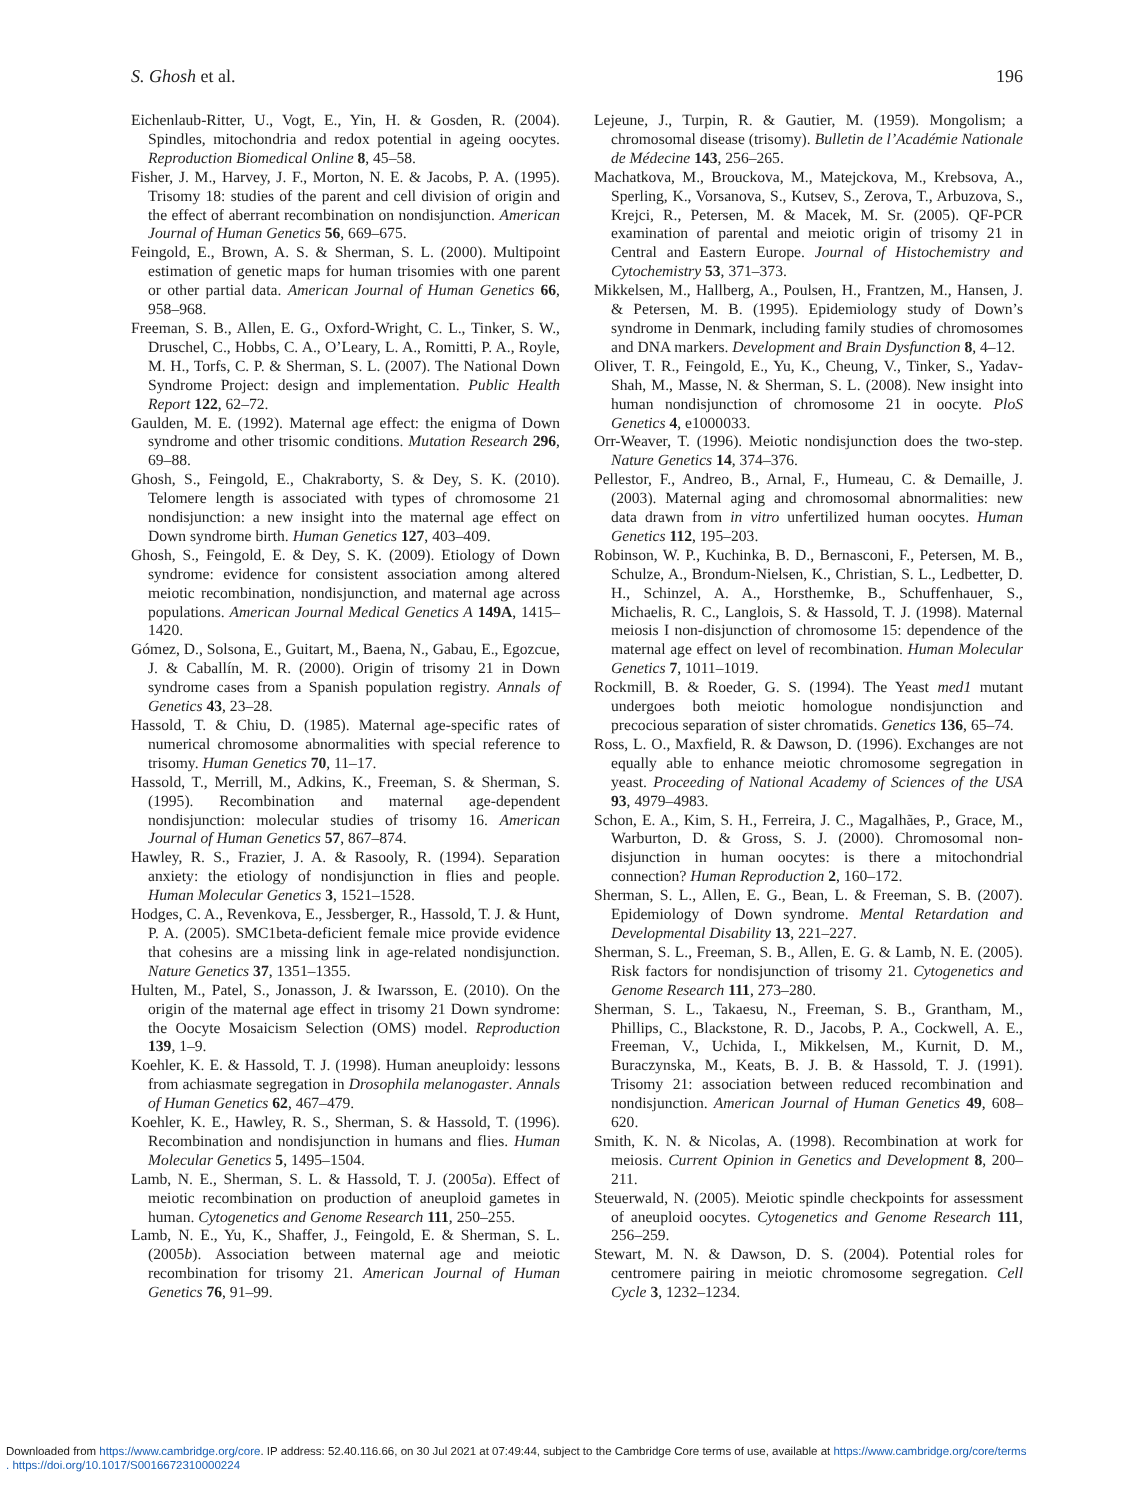S. Ghosh et al. 196
Eichenlaub-Ritter, U., Vogt, E., Yin, H. & Gosden, R. (2004). Spindles, mitochondria and redox potential in ageing oocytes. Reproduction Biomedical Online 8, 45–58.
Fisher, J. M., Harvey, J. F., Morton, N. E. & Jacobs, P. A. (1995). Trisomy 18: studies of the parent and cell division of origin and the effect of aberrant recombination on nondisjunction. American Journal of Human Genetics 56, 669–675.
Feingold, E., Brown, A. S. & Sherman, S. L. (2000). Multipoint estimation of genetic maps for human trisomies with one parent or other partial data. American Journal of Human Genetics 66, 958–968.
Freeman, S. B., Allen, E. G., Oxford-Wright, C. L., Tinker, S. W., Druschel, C., Hobbs, C. A., O’Leary, L. A., Romitti, P. A., Royle, M. H., Torfs, C. P. & Sherman, S. L. (2007). The National Down Syndrome Project: design and implementation. Public Health Report 122, 62–72.
Gaulden, M. E. (1992). Maternal age effect: the enigma of Down syndrome and other trisomic conditions. Mutation Research 296, 69–88.
Ghosh, S., Feingold, E., Chakraborty, S. & Dey, S. K. (2010). Telomere length is associated with types of chromosome 21 nondisjunction: a new insight into the maternal age effect on Down syndrome birth. Human Genetics 127, 403–409.
Ghosh, S., Feingold, E. & Dey, S. K. (2009). Etiology of Down syndrome: evidence for consistent association among altered meiotic recombination, nondisjunction, and maternal age across populations. American Journal Medical Genetics A 149A, 1415–1420.
Gómez, D., Solsona, E., Guitart, M., Baena, N., Gabau, E., Egozcue, J. & Caballín, M. R. (2000). Origin of trisomy 21 in Down syndrome cases from a Spanish population registry. Annals of Genetics 43, 23–28.
Hassold, T. & Chiu, D. (1985). Maternal age-specific rates of numerical chromosome abnormalities with special reference to trisomy. Human Genetics 70, 11–17.
Hassold, T., Merrill, M., Adkins, K., Freeman, S. & Sherman, S. (1995). Recombination and maternal age-dependent nondisjunction: molecular studies of trisomy 16. American Journal of Human Genetics 57, 867–874.
Hawley, R. S., Frazier, J. A. & Rasooly, R. (1994). Separation anxiety: the etiology of nondisjunction in flies and people. Human Molecular Genetics 3, 1521–1528.
Hodges, C. A., Revenkova, E., Jessberger, R., Hassold, T. J. & Hunt, P. A. (2005). SMC1beta-deficient female mice provide evidence that cohesins are a missing link in age-related nondisjunction. Nature Genetics 37, 1351–1355.
Hulten, M., Patel, S., Jonasson, J. & Iwarsson, E. (2010). On the origin of the maternal age effect in trisomy 21 Down syndrome: the Oocyte Mosaicism Selection (OMS) model. Reproduction 139, 1–9.
Koehler, K. E. & Hassold, T. J. (1998). Human aneuploidy: lessons from achiasmate segregation in Drosophila melanogaster. Annals of Human Genetics 62, 467–479.
Koehler, K. E., Hawley, R. S., Sherman, S. & Hassold, T. (1996). Recombination and nondisjunction in humans and flies. Human Molecular Genetics 5, 1495–1504.
Lamb, N. E., Sherman, S. L. & Hassold, T. J. (2005a). Effect of meiotic recombination on production of aneuploid gametes in human. Cytogenetics and Genome Research 111, 250–255.
Lamb, N. E., Yu, K., Shaffer, J., Feingold, E. & Sherman, S. L. (2005b). Association between maternal age and meiotic recombination for trisomy 21. American Journal of Human Genetics 76, 91–99.
Lejeune, J., Turpin, R. & Gautier, M. (1959). Mongolism; a chromosomal disease (trisomy). Bulletin de l’Académie Nationale de Médecine 143, 256–265.
Machatkova, M., Brouckova, M., Matejckova, M., Krebsova, A., Sperling, K., Vorsanova, S., Kutsev, S., Zerova, T., Arbuzova, S., Krejci, R., Petersen, M. & Macek, M. Sr. (2005). QF-PCR examination of parental and meiotic origin of trisomy 21 in Central and Eastern Europe. Journal of Histochemistry and Cytochemistry 53, 371–373.
Mikkelsen, M., Hallberg, A., Poulsen, H., Frantzen, M., Hansen, J. & Petersen, M. B. (1995). Epidemiology study of Down’s syndrome in Denmark, including family studies of chromosomes and DNA markers. Development and Brain Dysfunction 8, 4–12.
Oliver, T. R., Feingold, E., Yu, K., Cheung, V., Tinker, S., Yadav-Shah, M., Masse, N. & Sherman, S. L. (2008). New insight into human nondisjunction of chromosome 21 in oocyte. PloS Genetics 4, e1000033.
Orr-Weaver, T. (1996). Meiotic nondisjunction does the two-step. Nature Genetics 14, 374–376.
Pellestor, F., Andreo, B., Arnal, F., Humeau, C. & Demaille, J. (2003). Maternal aging and chromosomal abnormalities: new data drawn from in vitro unfertilized human oocytes. Human Genetics 112, 195–203.
Robinson, W. P., Kuchinka, B. D., Bernasconi, F., Petersen, M. B., Schulze, A., Brondum-Nielsen, K., Christian, S. L., Ledbetter, D. H., Schinzel, A. A., Horsthemke, B., Schuffenhauer, S., Michaelis, R. C., Langlois, S. & Hassold, T. J. (1998). Maternal meiosis I non-disjunction of chromosome 15: dependence of the maternal age effect on level of recombination. Human Molecular Genetics 7, 1011–1019.
Rockmill, B. & Roeder, G. S. (1994). The Yeast med1 mutant undergoes both meiotic homologue nondisjunction and precocious separation of sister chromatids. Genetics 136, 65–74.
Ross, L. O., Maxfield, R. & Dawson, D. (1996). Exchanges are not equally able to enhance meiotic chromosome segregation in yeast. Proceeding of National Academy of Sciences of the USA 93, 4979–4983.
Schon, E. A., Kim, S. H., Ferreira, J. C., Magalhães, P., Grace, M., Warburton, D. & Gross, S. J. (2000). Chromosomal non-disjunction in human oocytes: is there a mitochondrial connection? Human Reproduction 2, 160–172.
Sherman, S. L., Allen, E. G., Bean, L. & Freeman, S. B. (2007). Epidemiology of Down syndrome. Mental Retardation and Developmental Disability 13, 221–227.
Sherman, S. L., Freeman, S. B., Allen, E. G. & Lamb, N. E. (2005). Risk factors for nondisjunction of trisomy 21. Cytogenetics and Genome Research 111, 273–280.
Sherman, S. L., Takaesu, N., Freeman, S. B., Grantham, M., Phillips, C., Blackstone, R. D., Jacobs, P. A., Cockwell, A. E., Freeman, V., Uchida, I., Mikkelsen, M., Kurnit, D. M., Buraczynska, M., Keats, B. J. B. & Hassold, T. J. (1991). Trisomy 21: association between reduced recombination and nondisjunction. American Journal of Human Genetics 49, 608–620.
Smith, K. N. & Nicolas, A. (1998). Recombination at work for meiosis. Current Opinion in Genetics and Development 8, 200–211.
Steuerwald, N. (2005). Meiotic spindle checkpoints for assessment of aneuploid oocytes. Cytogenetics and Genome Research 111, 256–259.
Stewart, M. N. & Dawson, D. S. (2004). Potential roles for centromere pairing in meiotic chromosome segregation. Cell Cycle 3, 1232–1234.
Downloaded from https://www.cambridge.org/core. IP address: 52.40.116.66, on 30 Jul 2021 at 07:49:44, subject to the Cambridge Core terms of use, available at https://www.cambridge.org/core/terms
. https://doi.org/10.1017/S0016672310000224